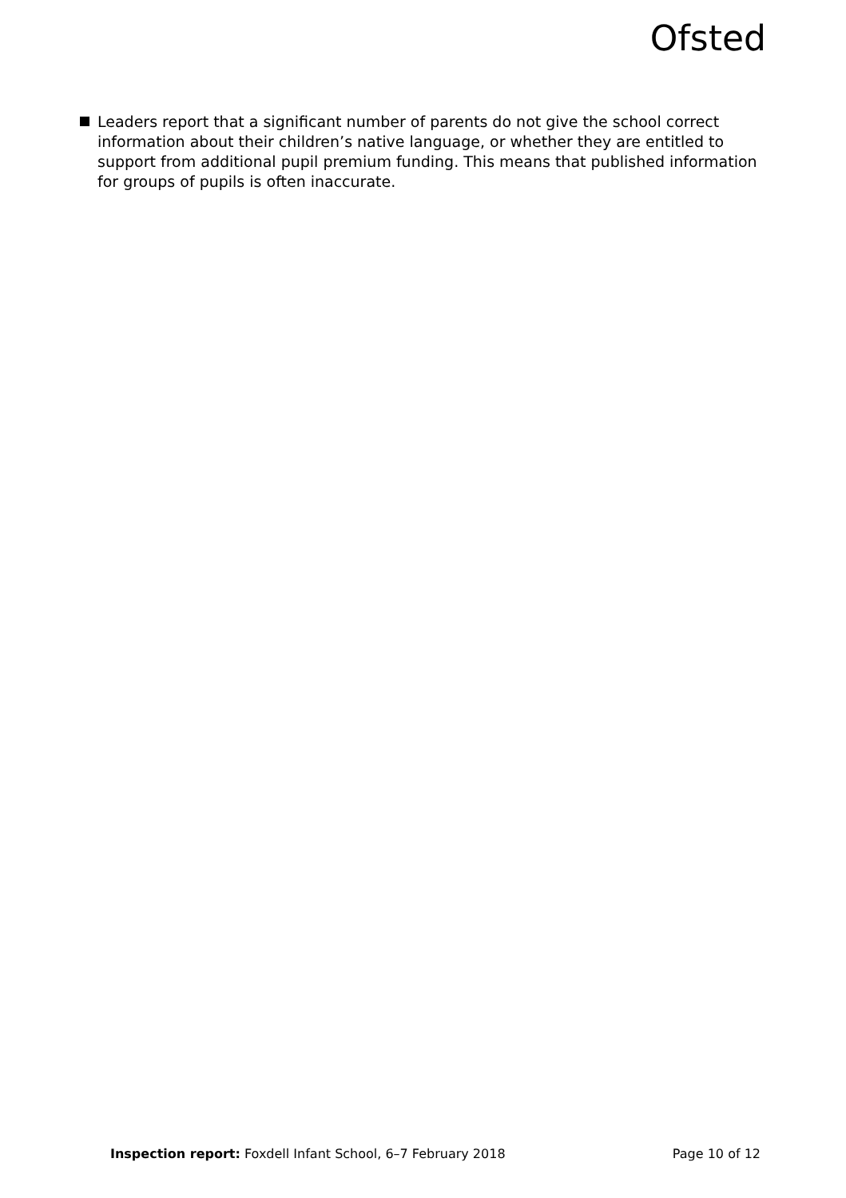Ofsted
Leaders report that a significant number of parents do not give the school correct information about their children’s native language, or whether they are entitled to support from additional pupil premium funding. This means that published information for groups of pupils is often inaccurate.
Inspection report: Foxdell Infant School, 6–7 February 2018
Page 10 of 12